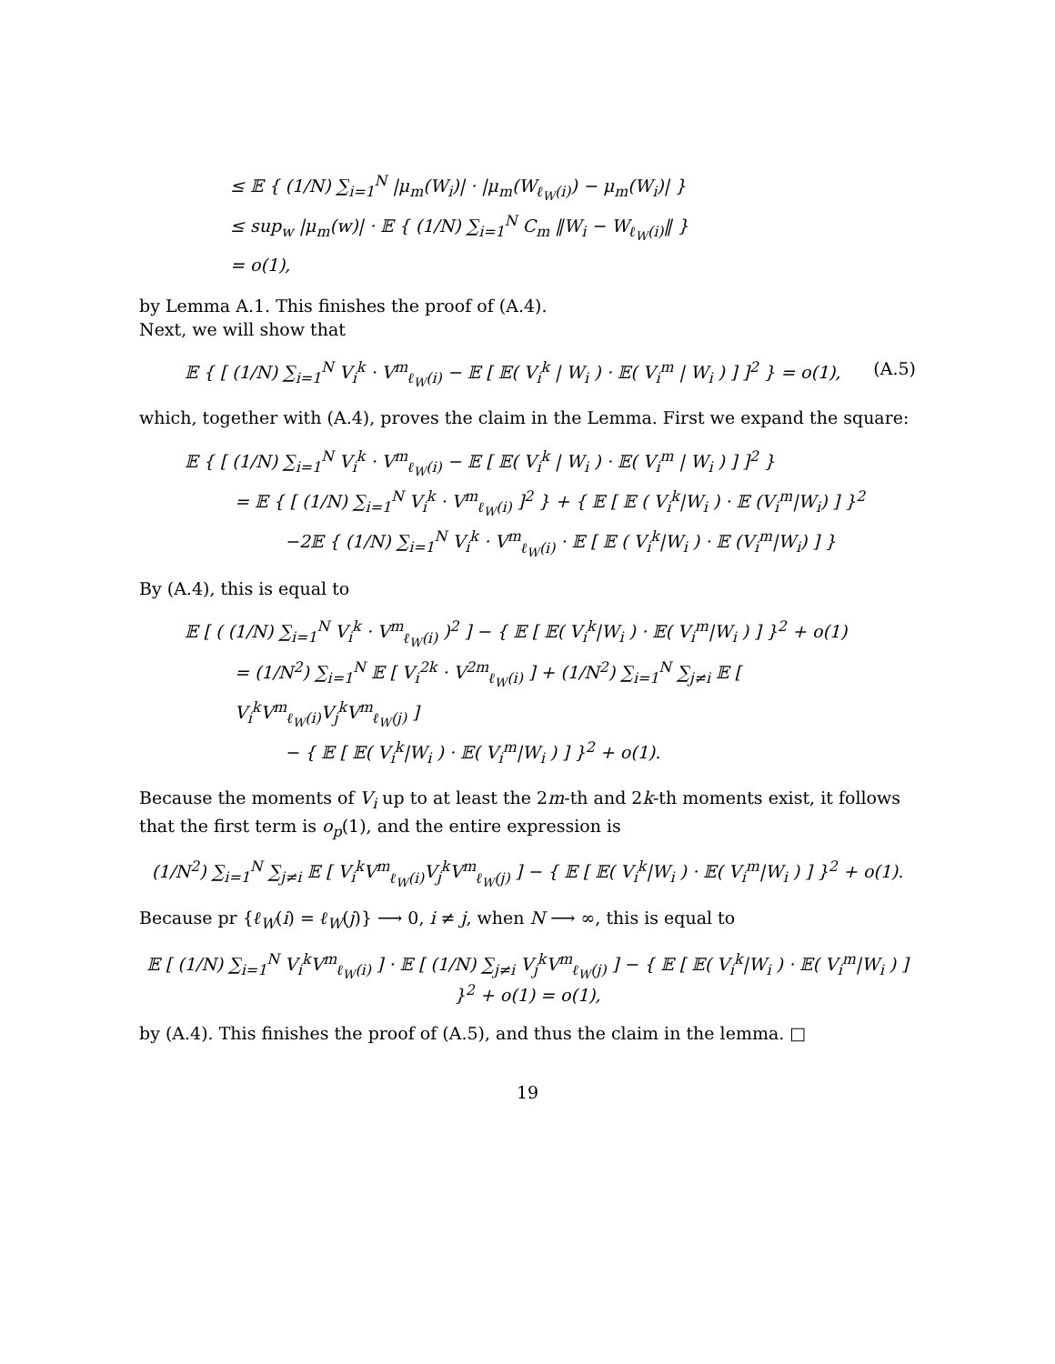≤ 𝔼 { (1/N) ∑<sub>i=1</sub><sup>N</sup> |μ<sub>m</sub>(W<sub>i</sub>)| · |μ<sub>m</sub>(W<sub>ℓ<sub>W</sub>(i)</sub>) − μ<sub>m</sub>(W<sub>i</sub>)| }
≤ sup<sub>w</sub> |μ<sub>m</sub>(w)| · 𝔼 { (1/N) ∑<sub>i=1</sub><sup>N</sup> C<sub>m</sub> ‖W<sub>i</sub> − W<sub>ℓ<sub>W</sub>(i)</sub>‖ }
= o(1),
by Lemma A.1. This finishes the proof of (A.4).
Next, we will show that
𝔼 { [ (1/N) ∑<sub>i=1</sub><sup>N</sup> V<sub>i</sub><sup>k</sup> · V<sup>m</sup><sub>ℓ<sub>W</sub>(i)</sub> − 𝔼 [ 𝔼( V<sub>i</sub><sup>k</sup> | W<sub>i</sub> ) · 𝔼( V<sub>i</sub><sup>m</sup> | W<sub>i</sub> ) ] ]<sup>2</sup> } = o(1), (A.5)
which, together with (A.4), proves the claim in the Lemma. First we expand the square:
𝔼 { [ (1/N) ∑<sub>i=1</sub><sup>N</sup> V<sub>i</sub><sup>k</sup> · V<sup>m</sup><sub>ℓ<sub>W</sub>(i)</sub> − 𝔼 [ 𝔼( V<sub>i</sub><sup>k</sup> | W<sub>i</sub> ) · 𝔼( V<sub>i</sub><sup>m</sup> | W<sub>i</sub> ) ] ]<sup>2</sup> }
= 𝔼 { [ (1/N) ∑<sub>i=1</sub><sup>N</sup> V<sub>i</sub><sup>k</sup> · V<sup>m</sup><sub>ℓ<sub>W</sub>(i)</sub> ]<sup>2</sup> } + { 𝔼 [ 𝔼 ( V<sub>i</sub><sup>k</sup>|W<sub>i</sub> ) · 𝔼 (V<sub>i</sub><sup>m</sup>|W<sub>i</sub>) ] }<sup>2</sup>
−2𝔼 { (1/N) ∑<sub>i=1</sub><sup>N</sup> V<sub>i</sub><sup>k</sup> · V<sup>m</sup><sub>ℓ<sub>W</sub>(i)</sub> · 𝔼 [ 𝔼 ( V<sub>i</sub><sup>k</sup>|W<sub>i</sub> ) · 𝔼 (V<sub>i</sub><sup>m</sup>|W<sub>i</sub>) ] }
By (A.4), this is equal to
𝔼 [ ( (1/N) ∑<sub>i=1</sub><sup>N</sup> V<sub>i</sub><sup>k</sup> · V<sup>m</sup><sub>ℓ<sub>W</sub>(i)</sub> )<sup>2</sup> ] − { 𝔼 [ 𝔼( V<sub>i</sub><sup>k</sup>|W<sub>i</sub> ) · 𝔼( V<sub>i</sub><sup>m</sup>|W<sub>i</sub> ) ] }<sup>2</sup> + o(1)
= (1/N<sup>2</sup>) ∑<sub>i=1</sub><sup>N</sup> 𝔼 [ V<sub>i</sub><sup>2k</sup> · V<sup>2m</sup><sub>ℓ<sub>W</sub>(i)</sub> ] + (1/N<sup>2</sup>) ∑<sub>i=1</sub><sup>N</sup> ∑<sub>j≠i</sub> 𝔼 [ V<sub>i</sub><sup>k</sup>V<sup>m</sup><sub>ℓ<sub>W</sub>(i)</sub>V<sub>j</sub><sup>k</sup>V<sup>m</sup><sub>ℓ<sub>W</sub>(j)</sub> ]
− { 𝔼 [ 𝔼( V<sub>i</sub><sup>k</sup>|W<sub>i</sub> ) · 𝔼( V<sub>i</sub><sup>m</sup>|W<sub>i</sub> ) ] }<sup>2</sup> + o(1).
Because the moments of V<sub>i</sub> up to at least the 2m-th and 2k-th moments exist, it follows that the first term is o<sub>p</sub>(1), and the entire expression is
(1/N<sup>2</sup>) ∑<sub>i=1</sub><sup>N</sup> ∑<sub>j≠i</sub> 𝔼 [ V<sub>i</sub><sup>k</sup>V<sup>m</sup><sub>ℓ<sub>W</sub>(i)</sub>V<sub>j</sub><sup>k</sup>V<sup>m</sup><sub>ℓ<sub>W</sub>(j)</sub> ] − { 𝔼 [ 𝔼( V<sub>i</sub><sup>k</sup>|W<sub>i</sub> ) · 𝔼( V<sub>i</sub><sup>m</sup>|W<sub>i</sub> ) ] }<sup>2</sup> + o(1).
Because pr {ℓ<sub>W</sub>(i) = ℓ<sub>W</sub>(j)} ⟶ 0, i ≠ j, when N ⟶ ∞, this is equal to
𝔼 [ (1/N) ∑<sub>i=1</sub><sup>N</sup> V<sub>i</sub><sup>k</sup>V<sup>m</sup><sub>ℓ<sub>W</sub>(i)</sub> ] · 𝔼 [ (1/N) ∑<sub>j≠i</sub> V<sub>j</sub><sup>k</sup>V<sup>m</sup><sub>ℓ<sub>W</sub>(j)</sub> ] − { 𝔼 [ 𝔼( V<sub>i</sub><sup>k</sup>|W<sub>i</sub> ) · 𝔼( V<sub>i</sub><sup>m</sup>|W<sub>i</sub> ) ] }<sup>2</sup> + o(1) = o(1),
by (A.4). This finishes the proof of (A.5), and thus the claim in the lemma. □
19